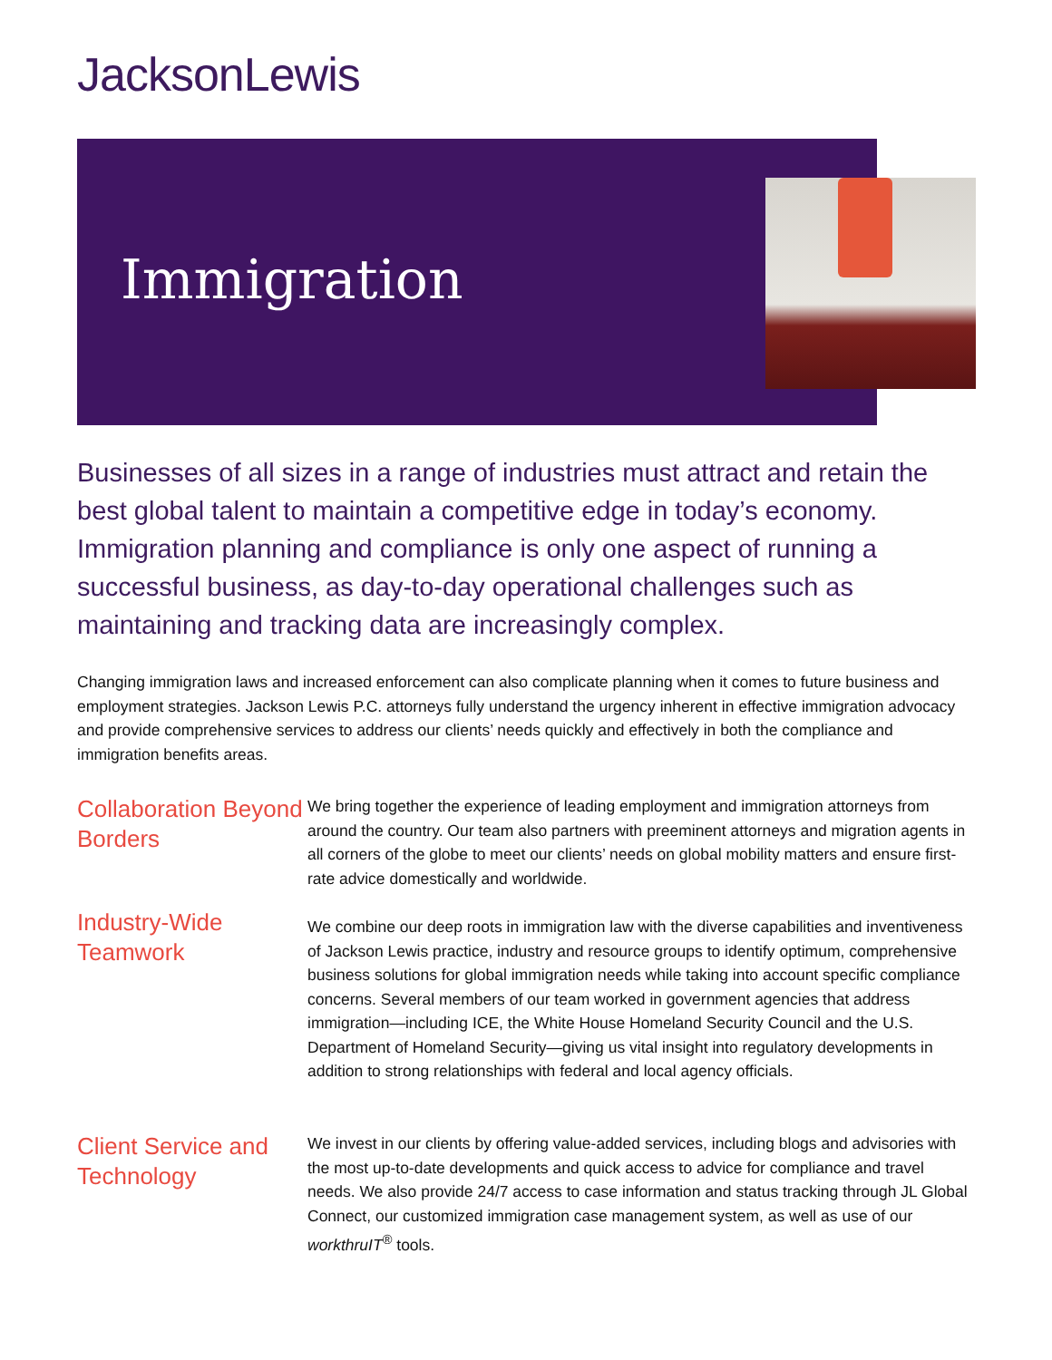JacksonLewis
Immigration
Businesses of all sizes in a range of industries must attract and retain the best global talent to maintain a competitive edge in today’s economy. Immigration planning and compliance is only one aspect of running a successful business, as day-to-day operational challenges such as maintaining and tracking data are increasingly complex.
Changing immigration laws and increased enforcement can also complicate planning when it comes to future business and employment strategies. Jackson Lewis P.C. attorneys fully understand the urgency inherent in effective immigration advocacy and provide comprehensive services to address our clients’ needs quickly and effectively in both the compliance and immigration benefits areas.
Collaboration Beyond Borders
We bring together the experience of leading employment and immigration attorneys from around the country. Our team also partners with preeminent attorneys and migration agents in all corners of the globe to meet our clients’ needs on global mobility matters and ensure first-rate advice domestically and worldwide.
Industry-Wide Teamwork
We combine our deep roots in immigration law with the diverse capabilities and inventiveness of Jackson Lewis practice, industry and resource groups to identify optimum, comprehensive business solutions for global immigration needs while taking into account specific compliance concerns. Several members of our team worked in government agencies that address immigration—including ICE, the White House Homeland Security Council and the U.S. Department of Homeland Security—giving us vital insight into regulatory developments in addition to strong relationships with federal and local agency officials.
Client Service and Technology
We invest in our clients by offering value-added services, including blogs and advisories with the most up-to-date developments and quick access to advice for compliance and travel needs. We also provide 24/7 access to case information and status tracking through JL Global Connect, our customized immigration case management system, as well as use of our workthruIT<sup>®</sup> tools.